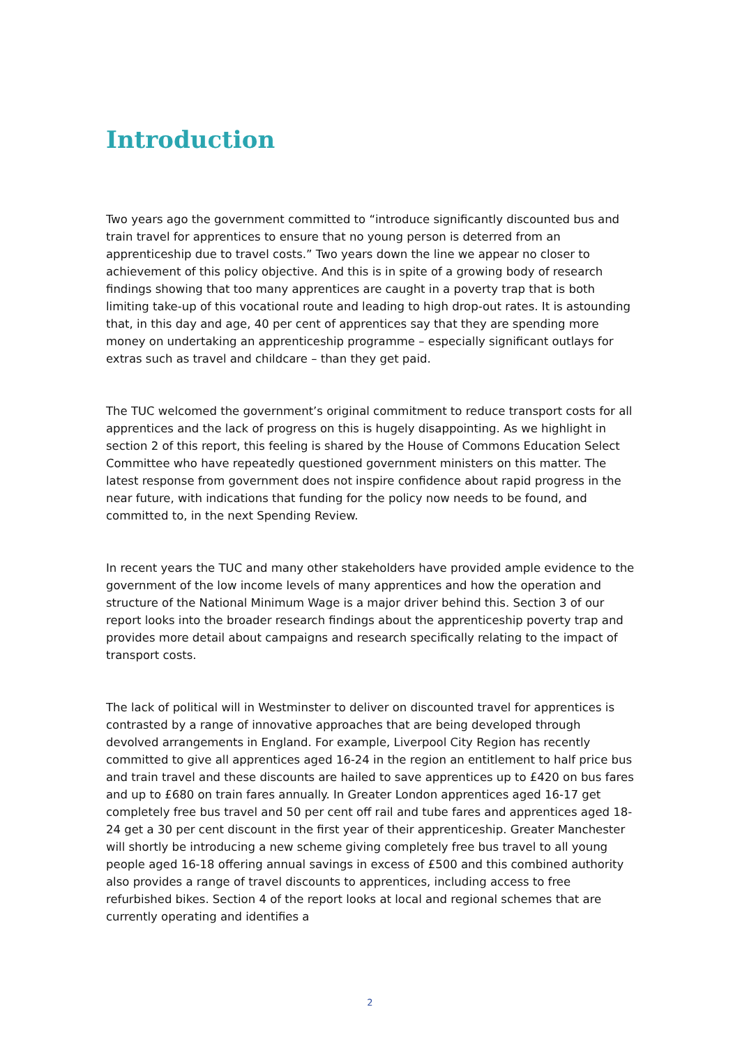Introduction
Two years ago the government committed to “introduce significantly discounted bus and train travel for apprentices to ensure that no young person is deterred from an apprenticeship due to travel costs.” Two years down the line we appear no closer to achievement of this policy objective. And this is in spite of a growing body of research findings showing that too many apprentices are caught in a poverty trap that is both limiting take-up of this vocational route and leading to high drop-out rates. It is astounding that, in this day and age, 40 per cent of apprentices say that they are spending more money on undertaking an apprenticeship programme – especially significant outlays for extras such as travel and childcare – than they get paid.
The TUC welcomed the government’s original commitment to reduce transport costs for all apprentices and the lack of progress on this is hugely disappointing. As we highlight in section 2 of this report, this feeling is shared by the House of Commons Education Select Committee who have repeatedly questioned government ministers on this matter. The latest response from government does not inspire confidence about rapid progress in the near future, with indications that funding for the policy now needs to be found, and committed to, in the next Spending Review.
In recent years the TUC and many other stakeholders have provided ample evidence to the government of the low income levels of many apprentices and how the operation and structure of the National Minimum Wage is a major driver behind this. Section 3 of our report looks into the broader research findings about the apprenticeship poverty trap and provides more detail about campaigns and research specifically relating to the impact of transport costs.
The lack of political will in Westminster to deliver on discounted travel for apprentices is contrasted by a range of innovative approaches that are being developed through devolved arrangements in England. For example, Liverpool City Region has recently committed to give all apprentices aged 16-24 in the region an entitlement to half price bus and train travel and these discounts are hailed to save apprentices up to £420 on bus fares and up to £680 on train fares annually. In Greater London apprentices aged 16-17 get completely free bus travel and 50 per cent off rail and tube fares and apprentices aged 18-24 get a 30 per cent discount in the first year of their apprenticeship. Greater Manchester will shortly be introducing a new scheme giving completely free bus travel to all young people aged 16-18 offering annual savings in excess of £500 and this combined authority also provides a range of travel discounts to apprentices, including access to free refurbished bikes. Section 4 of the report looks at local and regional schemes that are currently operating and identifies a
2